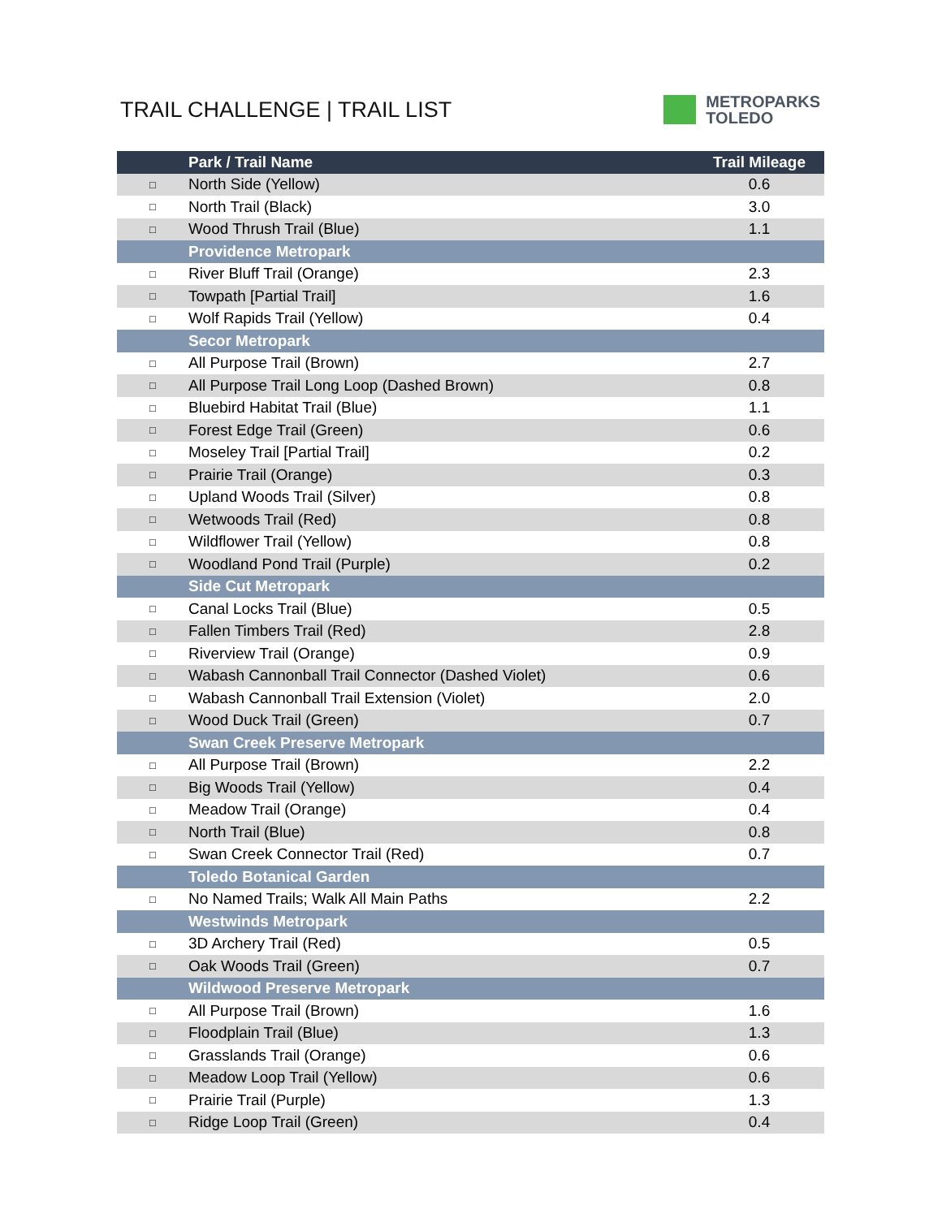TRAIL CHALLENGE | TRAIL LIST
METROPARKS
TOLEDO
| | Park / Trail Name | Trail Mileage |
| --- | --- | --- |
| □ | North Side (Yellow) | 0.6 |
| □ | North Trail (Black) | 3.0 |
| □ | Wood Thrush Trail (Blue) | 1.1 |
| | Providence Metropark | |
| □ | River Bluff Trail (Orange) | 2.3 |
| □ | Towpath [Partial Trail] | 1.6 |
| □ | Wolf Rapids Trail (Yellow) | 0.4 |
| | Secor Metropark | |
| □ | All Purpose Trail (Brown) | 2.7 |
| □ | All Purpose Trail Long Loop (Dashed Brown) | 0.8 |
| □ | Bluebird Habitat Trail (Blue) | 1.1 |
| □ | Forest Edge Trail (Green) | 0.6 |
| □ | Moseley Trail [Partial Trail] | 0.2 |
| □ | Prairie Trail (Orange) | 0.3 |
| □ | Upland Woods Trail (Silver) | 0.8 |
| □ | Wetwoods Trail (Red) | 0.8 |
| □ | Wildflower Trail (Yellow) | 0.8 |
| □ | Woodland Pond Trail (Purple) | 0.2 |
| | Side Cut Metropark | |
| □ | Canal Locks Trail (Blue) | 0.5 |
| □ | Fallen Timbers Trail (Red) | 2.8 |
| □ | Riverview Trail (Orange) | 0.9 |
| □ | Wabash Cannonball Trail Connector (Dashed Violet) | 0.6 |
| □ | Wabash Cannonball Trail Extension (Violet) | 2.0 |
| □ | Wood Duck Trail (Green) | 0.7 |
| | Swan Creek Preserve Metropark | |
| □ | All Purpose Trail (Brown) | 2.2 |
| □ | Big Woods Trail (Yellow) | 0.4 |
| □ | Meadow Trail (Orange) | 0.4 |
| □ | North Trail (Blue) | 0.8 |
| □ | Swan Creek Connector Trail (Red) | 0.7 |
| | Toledo Botanical Garden | |
| □ | No Named Trails; Walk All Main Paths | 2.2 |
| | Westwinds Metropark | |
| □ | 3D Archery Trail (Red) | 0.5 |
| □ | Oak Woods Trail (Green) | 0.7 |
| | Wildwood Preserve Metropark | |
| □ | All Purpose Trail (Brown) | 1.6 |
| □ | Floodplain Trail (Blue) | 1.3 |
| □ | Grasslands Trail (Orange) | 0.6 |
| □ | Meadow Loop Trail (Yellow) | 0.6 |
| □ | Prairie Trail (Purple) | 1.3 |
| □ | Ridge Loop Trail (Green) | 0.4 |